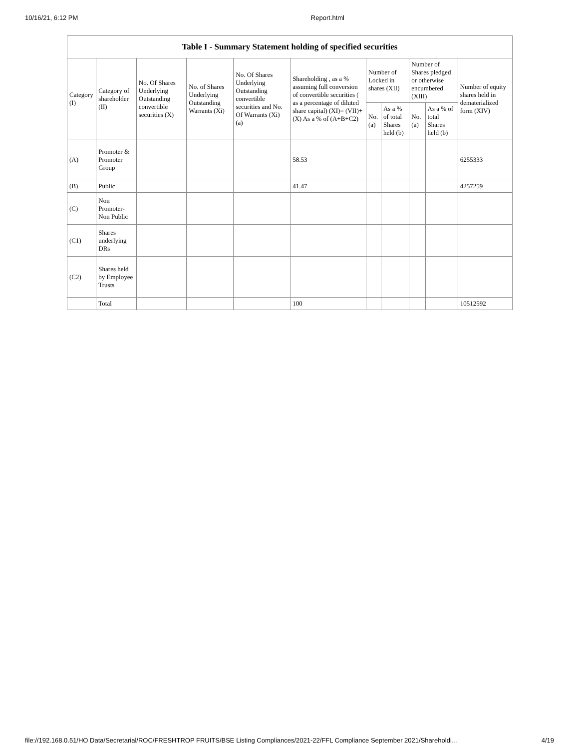10/16/21, 6:12 PM Report.html
| Table I - Summary Statement holding of specified securities | | | | | | | | | | |
| --- | --- | --- | --- | --- | --- | --- | --- | --- | --- | --- |
| Category (I) | Category of shareholder (II) | No. Of Shares Underlying Outstanding convertible securities (X) | No. of Shares Underlying Outstanding Warrants (Xi) | No. Of Shares Underlying Outstanding convertible securities and No. Of Warrants (Xi) (a) | Shareholding , as a % assuming full conversion of convertible securities ( as a percentage of diluted share capital) (XI)= (VII)+(X) As a % of (A+B+C2) | Number of Locked in shares (XII) | | Number of Shares pledged or otherwise encumbered (XIII) | | Number of equity shares held in dematerialized form (XIV) |
| | | | | | | No. (a) | As a % of total Shares held (b) | No. (a) | As a % of total Shares held (b) | |
| (A) | Promoter & Promoter Group | | | | 58.53 | | | | | 6255333 |
| (B) | Public | | | | 41.47 | | | | | 4257259 |
| (C) | Non Promoter- Non Public | | | | | | | | | |
| (C1) | Shares underlying DRs | | | | | | | | | |
| (C2) | Shares held by Employee Trusts | | | | | | | | | |
| | Total | | | | 100 | | | | | 10512592 |
file://192.168.0.51/HO Data/Secretarial/ROC/FRESHTROP FRUITS/BSE Listing Compliances/2021-22/FFL Compliance September 2021/Shareholdi… 4/19